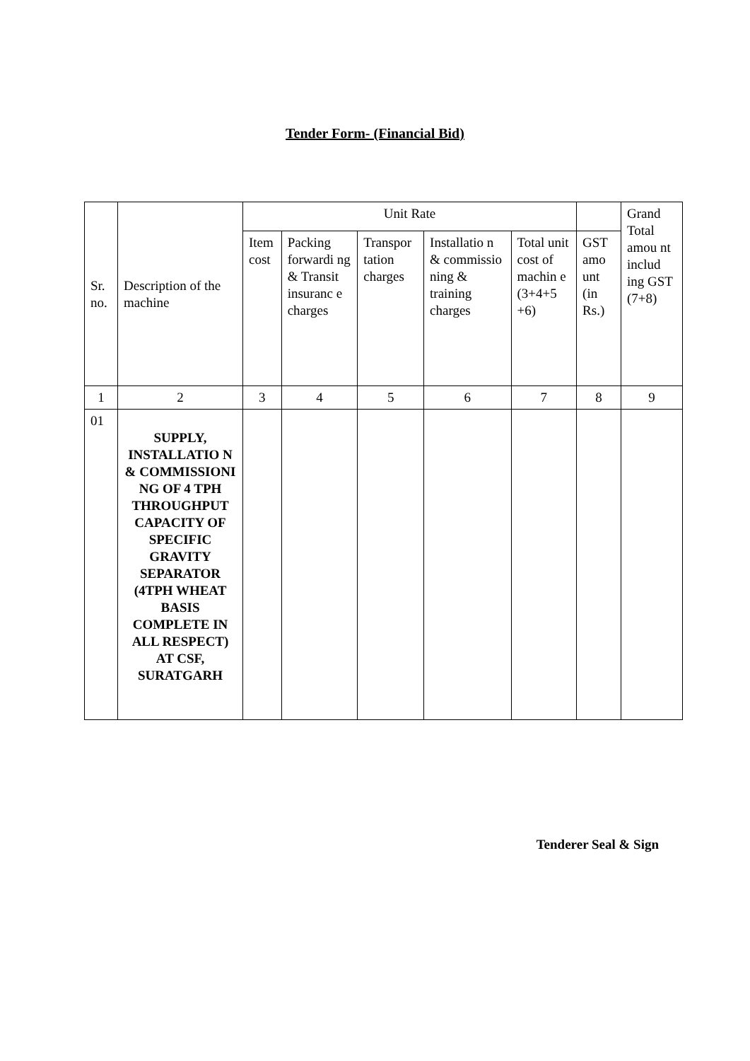Tender Form- (Financial Bid)
| Sr. no. | Description of the machine | Unit Rate | | | | | | Grand Total amou nt includ ing GST (7+8) |
| --- | --- | --- | --- | --- | --- | --- | --- | --- |
| | | Item cost | Packing forwardi ng & Transit insuranc e charges | Transpor tation charges | Installatio n & commissio ning & training charges | Total unit cost of machin e (3+4+5 +6) | GST amo unt (in Rs.) | |
| 1 | 2 | 3 | 4 | 5 | 6 | 7 | 8 | 9 |
| 01 | SUPPLY, INSTALLATIO N & COMMISSIONI NG OF 4 TPH THROUGHPUT CAPACITY OF SPECIFIC GRAVITY SEPARATOR (4TPH WHEAT BASIS COMPLETE IN ALL RESPECT) AT CSF, SURATGARH | | | | | | | |
Tenderer Seal & Sign